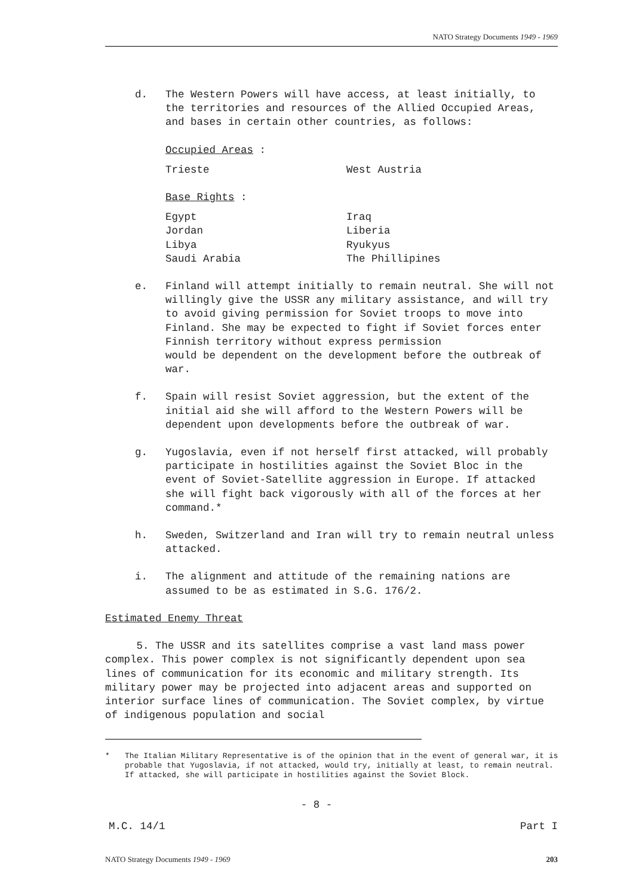NATO Strategy Documents 1949 - 1969
d. The Western Powers will have access, at least initially, to the territories and resources of the Allied Occupied Areas, and bases in certain other countries, as follows:
Occupied Areas :
| Trieste | West Austria |
Base Rights :
| Egypt | Iraq |
| Jordan | Liberia |
| Libya | Ryukyus |
| Saudi Arabia | The Phillipines |
e. Finland will attempt initially to remain neutral. She will not willingly give the USSR any military assistance, and will try to avoid giving permission for Soviet troops to move into Finland. She may be expected to fight if Soviet forces enter Finnish territory without express permission
would be dependent on the development before the outbreak of war.
f. Spain will resist Soviet aggression, but the extent of the initial aid she will afford to the Western Powers will be dependent upon developments before the outbreak of war.
g. Yugoslavia, even if not herself first attacked, will probably participate in hostilities against the Soviet Bloc in the event of Soviet-Satellite aggression in Europe. If attacked she will fight back vigorously with all of the forces at her command.*
h. Sweden, Switzerland and Iran will try to remain neutral unless attacked.
i. The alignment and attitude of the remaining nations are assumed to be as estimated in S.G. 176/2.
Estimated Enemy Threat
5. The USSR and its satellites comprise a vast land mass power complex. This power complex is not significantly dependent upon sea lines of communication for its economic and military strength. Its military power may be projected into adjacent areas and supported on interior surface lines of communication. The Soviet complex, by virtue of indigenous population and social
* The Italian Military Representative is of the opinion that in the event of general war, it is probable that Yugoslavia, if not attacked, would try, initially at least, to remain neutral. If attacked, she will participate in hostilities against the Soviet Block.
- 8 -
M.C. 14/1 Part I
NATO Strategy Documents 1949 - 1969 203